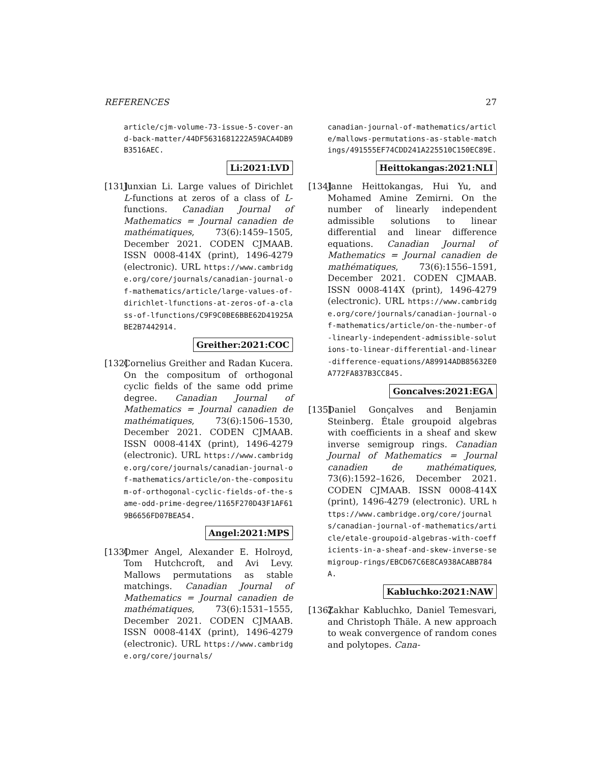REFERENCES 27
article/cjm-volume-73-issue-5-cover-and-back-matter/44DF5631681222A59ACA4DB9B3516AEC.
Li:2021:LVD
[131]
Junxian Li. Large values of Dirichlet L-functions at zeros of a class of L-functions. Canadian Journal of Mathematics = Journal canadien de mathématiques, 73(6):1459–1505, December 2021. CODEN CJMAAB. ISSN 0008-414X (print), 1496-4279 (electronic). URL https://www.cambridge.org/core/journals/canadian-journal-of-mathematics/article/large-values-of-dirichlet-lfunctions-at-zeros-of-a-class-of-lfunctions/C9F9C0BE6BBE62D41925ABE2B7442914.
Greither:2021:COC
[132]
Cornelius Greither and Radan Kucera. On the compositum of orthogonal cyclic fields of the same odd prime degree. Canadian Journal of Mathematics = Journal canadien de mathématiques, 73(6):1506–1530, December 2021. CODEN CJMAAB. ISSN 0008-414X (print), 1496-4279 (electronic). URL https://www.cambridge.org/core/journals/canadian-journal-of-mathematics/article/on-the-compositum-of-orthogonal-cyclic-fields-of-the-same-odd-prime-degree/1165F270D43F1AF619B6656FD07BEA54.
Angel:2021:MPS
[133]
Omer Angel, Alexander E. Holroyd, Tom Hutchcroft, and Avi Levy. Mallows permutations as stable matchings. Canadian Journal of Mathematics = Journal canadien de mathématiques, 73(6):1531–1555, December 2021. CODEN CJMAAB. ISSN 0008-414X (print), 1496-4279 (electronic). URL https://www.cambridge.org/core/journals/
canadian-journal-of-mathematics/article/mallows-permutations-as-stable-matchings/491555EF74CDD241A225510C150EC89E.
Heittokangas:2021:NLI
[134]
Janne Heittokangas, Hui Yu, and Mohamed Amine Zemirni. On the number of linearly independent admissible solutions to linear differential and linear difference equations. Canadian Journal of Mathematics = Journal canadien de mathématiques, 73(6):1556–1591, December 2021. CODEN CJMAAB. ISSN 0008-414X (print), 1496-4279 (electronic). URL https://www.cambridge.org/core/journals/canadian-journal-of-mathematics/article/on-the-number-of-linearly-independent-admissible-solutions-to-linear-differential-and-linear-difference-equations/A89914ADB85632E0A772FA837B3CC845.
Goncalves:2021:EGA
[135]
Daniel Gonçalves and Benjamin Steinberg. Étale groupoid algebras with coefficients in a sheaf and skew inverse semigroup rings. Canadian Journal of Mathematics = Journal canadien de mathématiques, 73(6):1592–1626, December 2021. CODEN CJMAAB. ISSN 0008-414X (print), 1496-4279 (electronic). URL https://www.cambridge.org/core/journals/canadian-journal-of-mathematics/article/etale-groupoid-algebras-with-coefficients-in-a-sheaf-and-skew-inverse-semigroup-rings/EBCD67C6E8CA938ACABB784A.
Kabluchko:2021:NAW
[136]
Zakhar Kabluchko, Daniel Temesvari, and Christoph Thäle. A new approach to weak convergence of random cones and polytopes. Cana-